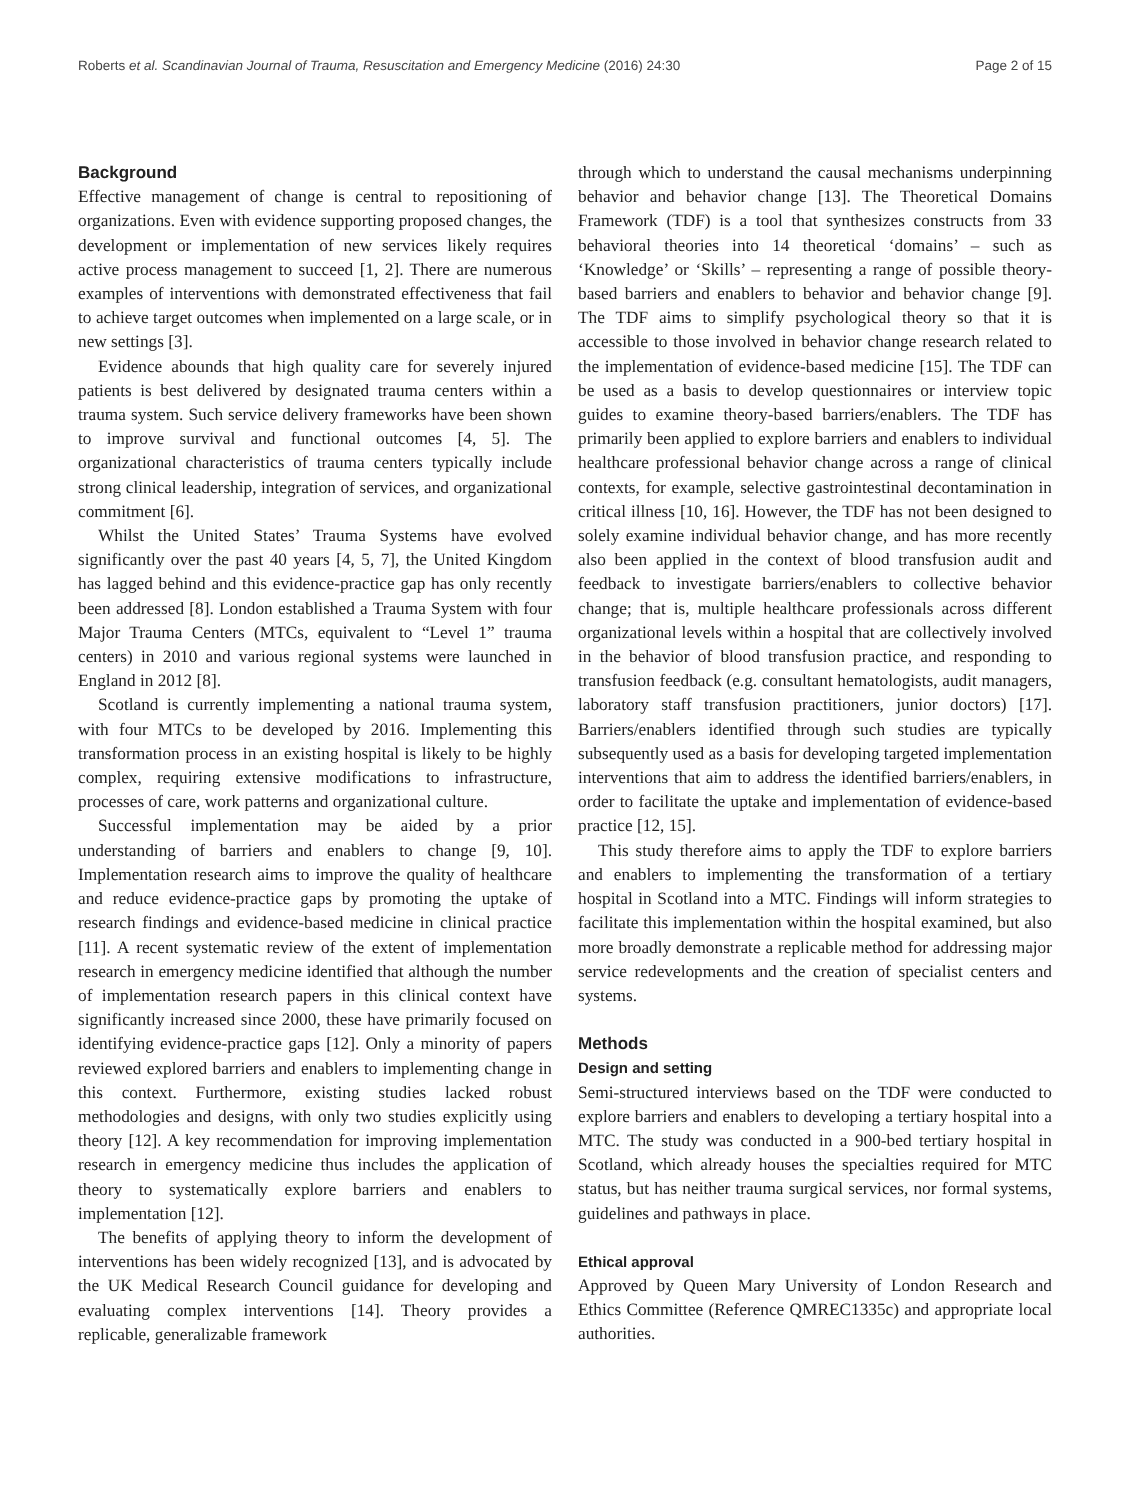Roberts et al. Scandinavian Journal of Trauma, Resuscitation and Emergency Medicine (2016) 24:30 Page 2 of 15
Background
Effective management of change is central to repositioning of organizations. Even with evidence supporting proposed changes, the development or implementation of new services likely requires active process management to succeed [1, 2]. There are numerous examples of interventions with demonstrated effectiveness that fail to achieve target outcomes when implemented on a large scale, or in new settings [3].
Evidence abounds that high quality care for severely injured patients is best delivered by designated trauma centers within a trauma system. Such service delivery frameworks have been shown to improve survival and functional outcomes [4, 5]. The organizational characteristics of trauma centers typically include strong clinical leadership, integration of services, and organizational commitment [6].
Whilst the United States’ Trauma Systems have evolved significantly over the past 40 years [4, 5, 7], the United Kingdom has lagged behind and this evidence-practice gap has only recently been addressed [8]. London established a Trauma System with four Major Trauma Centers (MTCs, equivalent to “Level 1” trauma centers) in 2010 and various regional systems were launched in England in 2012 [8].
Scotland is currently implementing a national trauma system, with four MTCs to be developed by 2016. Implementing this transformation process in an existing hospital is likely to be highly complex, requiring extensive modifications to infrastructure, processes of care, work patterns and organizational culture.
Successful implementation may be aided by a prior understanding of barriers and enablers to change [9, 10]. Implementation research aims to improve the quality of healthcare and reduce evidence-practice gaps by promoting the uptake of research findings and evidence-based medicine in clinical practice [11]. A recent systematic review of the extent of implementation research in emergency medicine identified that although the number of implementation research papers in this clinical context have significantly increased since 2000, these have primarily focused on identifying evidence-practice gaps [12]. Only a minority of papers reviewed explored barriers and enablers to implementing change in this context. Furthermore, existing studies lacked robust methodologies and designs, with only two studies explicitly using theory [12]. A key recommendation for improving implementation research in emergency medicine thus includes the application of theory to systematically explore barriers and enablers to implementation [12].
The benefits of applying theory to inform the development of interventions has been widely recognized [13], and is advocated by the UK Medical Research Council guidance for developing and evaluating complex interventions [14]. Theory provides a replicable, generalizable framework
through which to understand the causal mechanisms underpinning behavior and behavior change [13]. The Theoretical Domains Framework (TDF) is a tool that synthesizes constructs from 33 behavioral theories into 14 theoretical ‘domains’ – such as ‘Knowledge’ or ‘Skills’ – representing a range of possible theory-based barriers and enablers to behavior and behavior change [9]. The TDF aims to simplify psychological theory so that it is accessible to those involved in behavior change research related to the implementation of evidence-based medicine [15]. The TDF can be used as a basis to develop questionnaires or interview topic guides to examine theory-based barriers/enablers. The TDF has primarily been applied to explore barriers and enablers to individual healthcare professional behavior change across a range of clinical contexts, for example, selective gastrointestinal decontamination in critical illness [10, 16]. However, the TDF has not been designed to solely examine individual behavior change, and has more recently also been applied in the context of blood transfusion audit and feedback to investigate barriers/enablers to collective behavior change; that is, multiple healthcare professionals across different organizational levels within a hospital that are collectively involved in the behavior of blood transfusion practice, and responding to transfusion feedback (e.g. consultant hematologists, audit managers, laboratory staff transfusion practitioners, junior doctors) [17]. Barriers/enablers identified through such studies are typically subsequently used as a basis for developing targeted implementation interventions that aim to address the identified barriers/enablers, in order to facilitate the uptake and implementation of evidence-based practice [12, 15].
This study therefore aims to apply the TDF to explore barriers and enablers to implementing the transformation of a tertiary hospital in Scotland into a MTC. Findings will inform strategies to facilitate this implementation within the hospital examined, but also more broadly demonstrate a replicable method for addressing major service redevelopments and the creation of specialist centers and systems.
Methods
Design and setting
Semi-structured interviews based on the TDF were conducted to explore barriers and enablers to developing a tertiary hospital into a MTC. The study was conducted in a 900-bed tertiary hospital in Scotland, which already houses the specialties required for MTC status, but has neither trauma surgical services, nor formal systems, guidelines and pathways in place.
Ethical approval
Approved by Queen Mary University of London Research and Ethics Committee (Reference QMREC1335c) and appropriate local authorities.